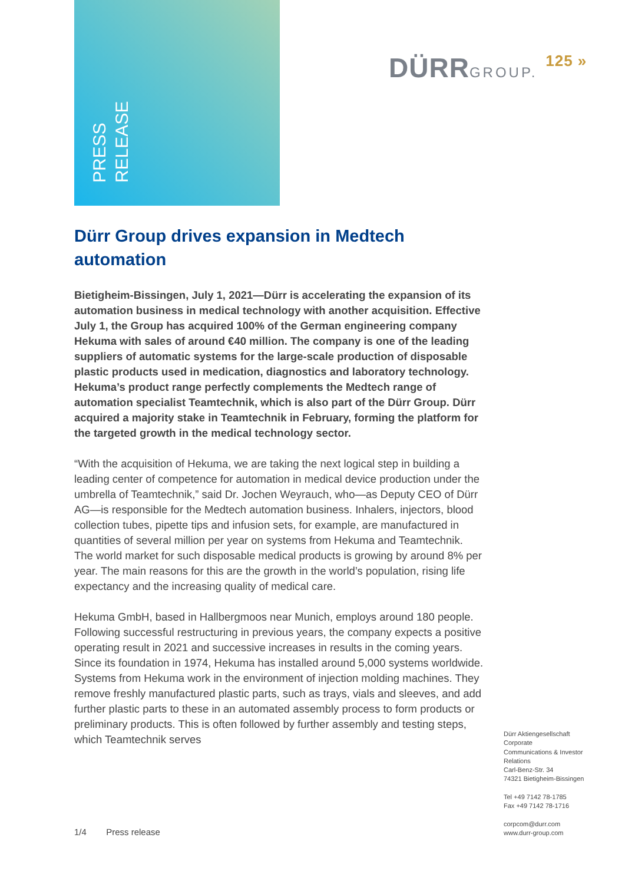PRESS RELEASE
DÜRRGROUP. 125 »
Dürr Group drives expansion in Medtech automation
Bietigheim-Bissingen, July 1, 2021—Dürr is accelerating the expansion of its automation business in medical technology with another acquisition. Effective July 1, the Group has acquired 100% of the German engineering company Hekuma with sales of around €40 million. The company is one of the leading suppliers of automatic systems for the large-scale production of disposable plastic products used in medication, diagnostics and laboratory technology. Hekuma’s product range perfectly complements the Medtech range of automation specialist Teamtechnik, which is also part of the Dürr Group. Dürr acquired a majority stake in Teamtechnik in February, forming the platform for the targeted growth in the medical technology sector.
“With the acquisition of Hekuma, we are taking the next logical step in building a leading center of competence for automation in medical device production under the umbrella of Teamtechnik,” said Dr. Jochen Weyrauch, who—as Deputy CEO of Dürr AG—is responsible for the Medtech automation business. Inhalers, injectors, blood collection tubes, pipette tips and infusion sets, for example, are manufactured in quantities of several million per year on systems from Hekuma and Teamtechnik. The world market for such disposable medical products is growing by around 8% per year. The main reasons for this are the growth in the world’s population, rising life expectancy and the increasing quality of medical care.
Hekuma GmbH, based in Hallbergmoos near Munich, employs around 180 people. Following successful restructuring in previous years, the company expects a positive operating result in 2021 and successive increases in results in the coming years. Since its foundation in 1974, Hekuma has installed around 5,000 systems worldwide. Systems from Hekuma work in the environment of injection molding machines. They remove freshly manufactured plastic parts, such as trays, vials and sleeves, and add further plastic parts to these in an automated assembly process to form products or preliminary products. This is often followed by further assembly and testing steps, which Teamtechnik serves
Dürr Aktiengesellschaft
Corporate
Communications & Investor
Relations
Carl-Benz-Str. 34
74321 Bietigheim-Bissingen
Tel +49 7142 78-1785
Fax +49 7142 78-1716
corpcom@durr.com
www.durr-group.com
1/4 Press release